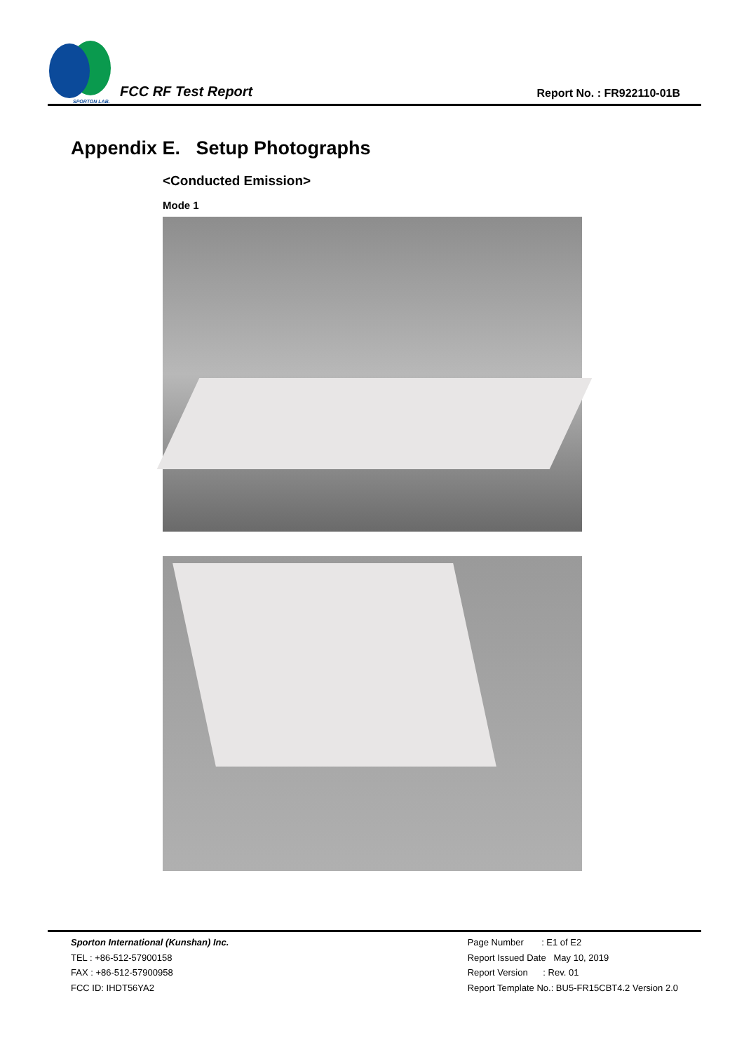SPORTON LAB.
FCC RF Test Report
Report No. : FR922110-01B
Appendix E. Setup Photographs
<Conducted Emission>
Mode 1
Sporton International (Kunshan) Inc.
TEL : +86-512-57900158
FAX : +86-512-57900958
FCC ID: IHDT56YA2
Page Number : E1 of E2
Report Issued Date May 10, 2019
Report Version : Rev. 01
Report Template No.: BU5-FR15CBT4.2 Version 2.0